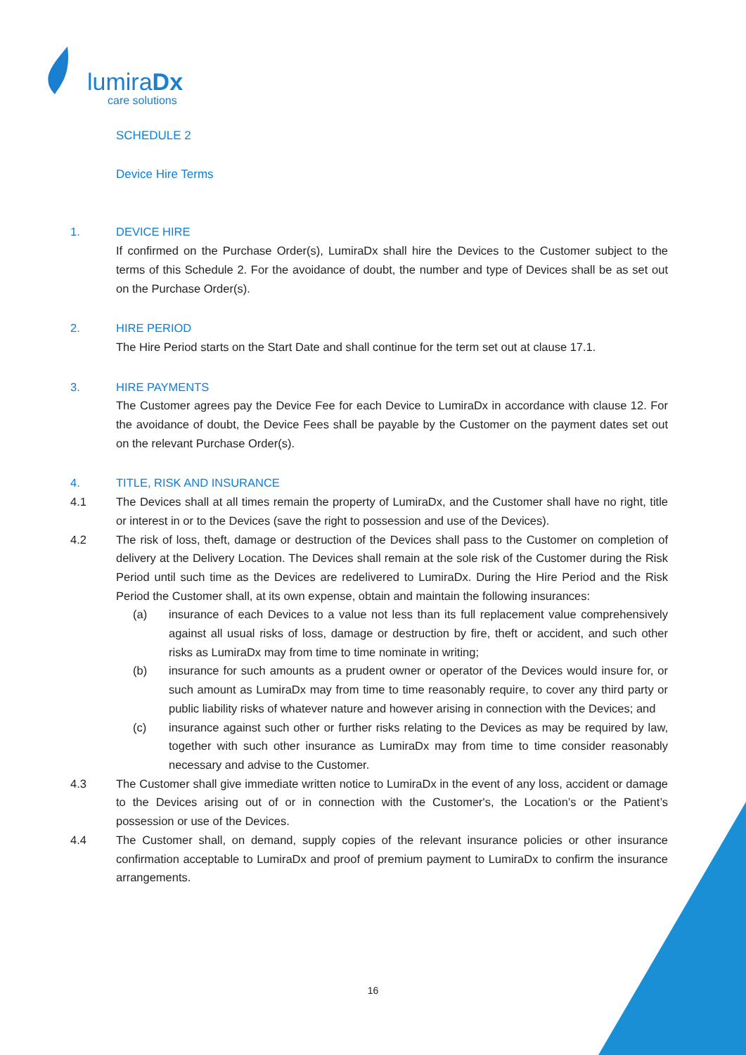lumiraDx
care solutions
SCHEDULE 2
Device Hire Terms
1. DEVICE HIRE
If confirmed on the Purchase Order(s), LumiraDx shall hire the Devices to the Customer subject to the terms of this Schedule 2. For the avoidance of doubt, the number and type of Devices shall be as set out on the Purchase Order(s).
2. HIRE PERIOD
The Hire Period starts on the Start Date and shall continue for the term set out at clause 17.1.
3. HIRE PAYMENTS
The Customer agrees pay the Device Fee for each Device to LumiraDx in accordance with clause 12. For the avoidance of doubt, the Device Fees shall be payable by the Customer on the payment dates set out on the relevant Purchase Order(s).
4. TITLE, RISK AND INSURANCE
4.1 The Devices shall at all times remain the property of LumiraDx, and the Customer shall have no right, title or interest in or to the Devices (save the right to possession and use of the Devices).
4.2 The risk of loss, theft, damage or destruction of the Devices shall pass to the Customer on completion of delivery at the Delivery Location. The Devices shall remain at the sole risk of the Customer during the Risk Period until such time as the Devices are redelivered to LumiraDx. During the Hire Period and the Risk Period the Customer shall, at its own expense, obtain and maintain the following insurances:
(a) insurance of each Devices to a value not less than its full replacement value comprehensively against all usual risks of loss, damage or destruction by fire, theft or accident, and such other risks as LumiraDx may from time to time nominate in writing;
(b) insurance for such amounts as a prudent owner or operator of the Devices would insure for, or such amount as LumiraDx may from time to time reasonably require, to cover any third party or public liability risks of whatever nature and however arising in connection with the Devices; and
(c) insurance against such other or further risks relating to the Devices as may be required by law, together with such other insurance as LumiraDx may from time to time consider reasonably necessary and advise to the Customer.
4.3 The Customer shall give immediate written notice to LumiraDx in the event of any loss, accident or damage to the Devices arising out of or in connection with the Customer's, the Location’s or the Patient’s possession or use of the Devices.
4.4 The Customer shall, on demand, supply copies of the relevant insurance policies or other insurance confirmation acceptable to LumiraDx and proof of premium payment to LumiraDx to confirm the insurance arrangements.
16